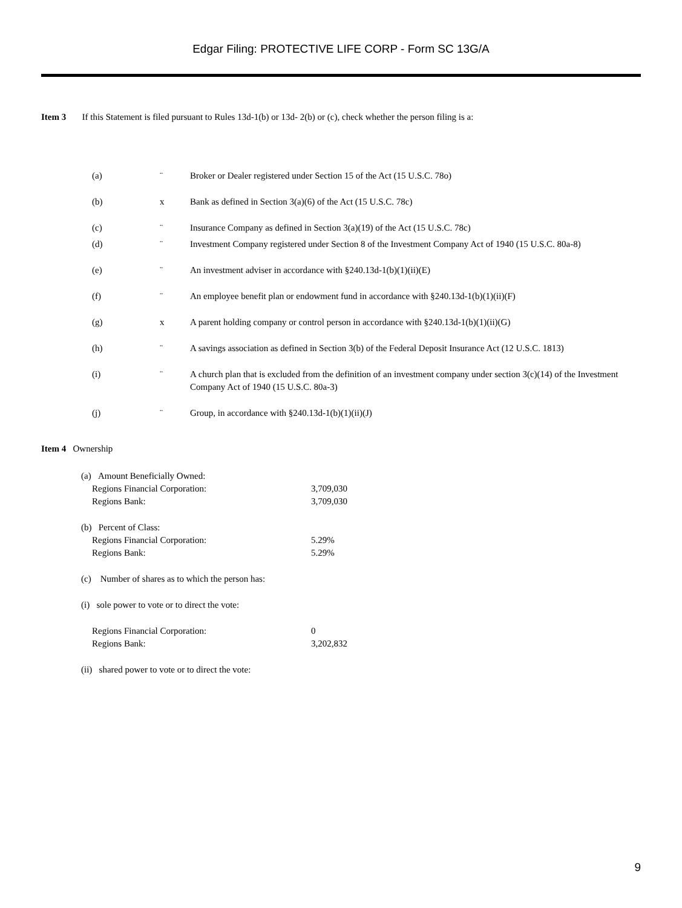Edgar Filing: PROTECTIVE LIFE CORP - Form SC 13G/A
Item 3 If this Statement is filed pursuant to Rules 13d-1(b) or 13d- 2(b) or (c), check whether the person filing is a:
| (a) | ¨ | Broker or Dealer registered under Section 15 of the Act (15 U.S.C. 78o) |
| (b) | x | Bank as defined in Section 3(a)(6) of the Act (15 U.S.C. 78c) |
| (c) | ¨ | Insurance Company as defined in Section 3(a)(19) of the Act (15 U.S.C. 78c) |
| (d) | ¨ | Investment Company registered under Section 8 of the Investment Company Act of 1940 (15 U.S.C. 80a-8) |
| (e) | ¨ | An investment adviser in accordance with §240.13d-1(b)(1)(ii)(E) |
| (f) | ¨ | An employee benefit plan or endowment fund in accordance with §240.13d-1(b)(1)(ii)(F) |
| (g) | x | A parent holding company or control person in accordance with §240.13d-1(b)(1)(ii)(G) |
| (h) | ¨ | A savings association as defined in Section 3(b) of the Federal Deposit Insurance Act (12 U.S.C. 1813) |
| (i) | ¨ | A church plan that is excluded from the definition of an investment company under section 3(c)(14) of the Investment Company Act of 1940 (15 U.S.C. 80a-3) |
| (j) | ¨ | Group, in accordance with §240.13d-1(b)(1)(ii)(J) |
Item 4 Ownership
(a) Amount Beneficially Owned:
Regions Financial Corporation: 3,709,030
Regions Bank: 3,709,030
(b) Percent of Class:
Regions Financial Corporation: 5.29%
Regions Bank: 5.29%
(c) Number of shares as to which the person has:
(i) sole power to vote or to direct the vote:
Regions Financial Corporation: 0
Regions Bank: 3,202,832
(ii) shared power to vote or to direct the vote:
9